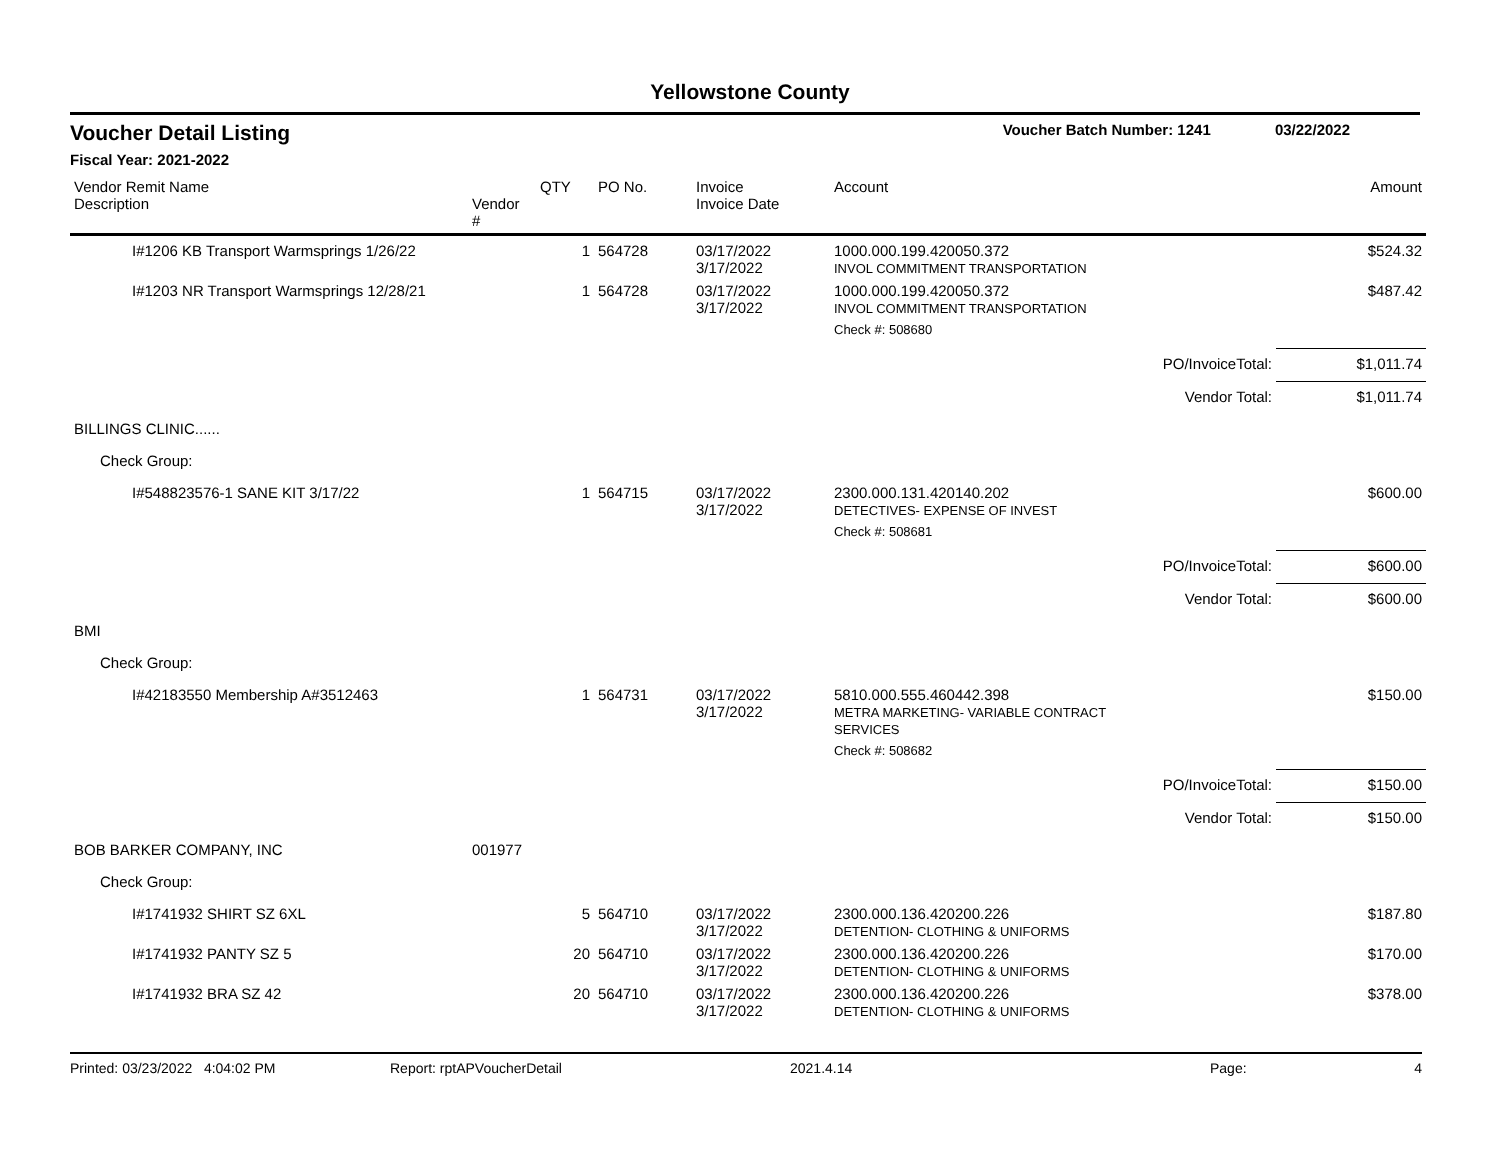Yellowstone County
Voucher Detail Listing Voucher Batch Number: 1241 03/22/2022
Fiscal Year: 2021-2022
| Vendor Remit Name Description | Vendor # | QTY | PO No. | Invoice Invoice Date | Account | | Amount |
| --- | --- | --- | --- | --- | --- | --- | --- |
| I#1206 KB Transport Warmsprings 1/26/22 | | 1 | 564728 | 03/17/2022 3/17/2022 | 1000.000.199.420050.372 INVOL COMMITMENT TRANSPORTATION | | $524.32 |
| I#1203 NR Transport Warmsprings 12/28/21 | | 1 | 564728 | 03/17/2022 3/17/2022 | 1000.000.199.420050.372 INVOL COMMITMENT TRANSPORTATION | | $487.42 |
| | | | | | Check #: 508680 | | |
| | | | | | PO/InvoiceTotal: | | $1,011.74 |
| | | | | | Vendor Total: | | $1,011.74 |
| BILLINGS CLINIC...... | | | | | | | |
| Check Group: | | | | | | | |
| I#548823576-1 SANE KIT 3/17/22 | | 1 | 564715 | 03/17/2022 3/17/2022 | 2300.000.131.420140.202 DETECTIVES- EXPENSE OF INVEST | | $600.00 |
| | | | | | Check #: 508681 | | |
| | | | | | PO/InvoiceTotal: | | $600.00 |
| | | | | | Vendor Total: | | $600.00 |
| BMI | | | | | | | |
| Check Group: | | | | | | | |
| I#42183550 Membership A#3512463 | | 1 | 564731 | 03/17/2022 3/17/2022 | 5810.000.555.460442.398 METRA MARKETING- VARIABLE CONTRACT SERVICES | | $150.00 |
| | | | | | Check #: 508682 | | |
| | | | | | PO/InvoiceTotal: | | $150.00 |
| | | | | | Vendor Total: | | $150.00 |
| BOB BARKER COMPANY, INC | 001977 | | | | | | |
| Check Group: | | | | | | | |
| I#1741932 SHIRT SZ 6XL | | 5 | 564710 | 03/17/2022 3/17/2022 | 2300.000.136.420200.226 DETENTION- CLOTHING & UNIFORMS | | $187.80 |
| I#1741932 PANTY SZ 5 | | 20 | 564710 | 03/17/2022 3/17/2022 | 2300.000.136.420200.226 DETENTION- CLOTHING & UNIFORMS | | $170.00 |
| I#1741932 BRA SZ 42 | | 20 | 564710 | 03/17/2022 3/17/2022 | 2300.000.136.420200.226 DETENTION- CLOTHING & UNIFORMS | | $378.00 |
Printed: 03/23/2022 4:04:02 PM Report: rptAPVoucherDetail 2021.4.14 Page: 4